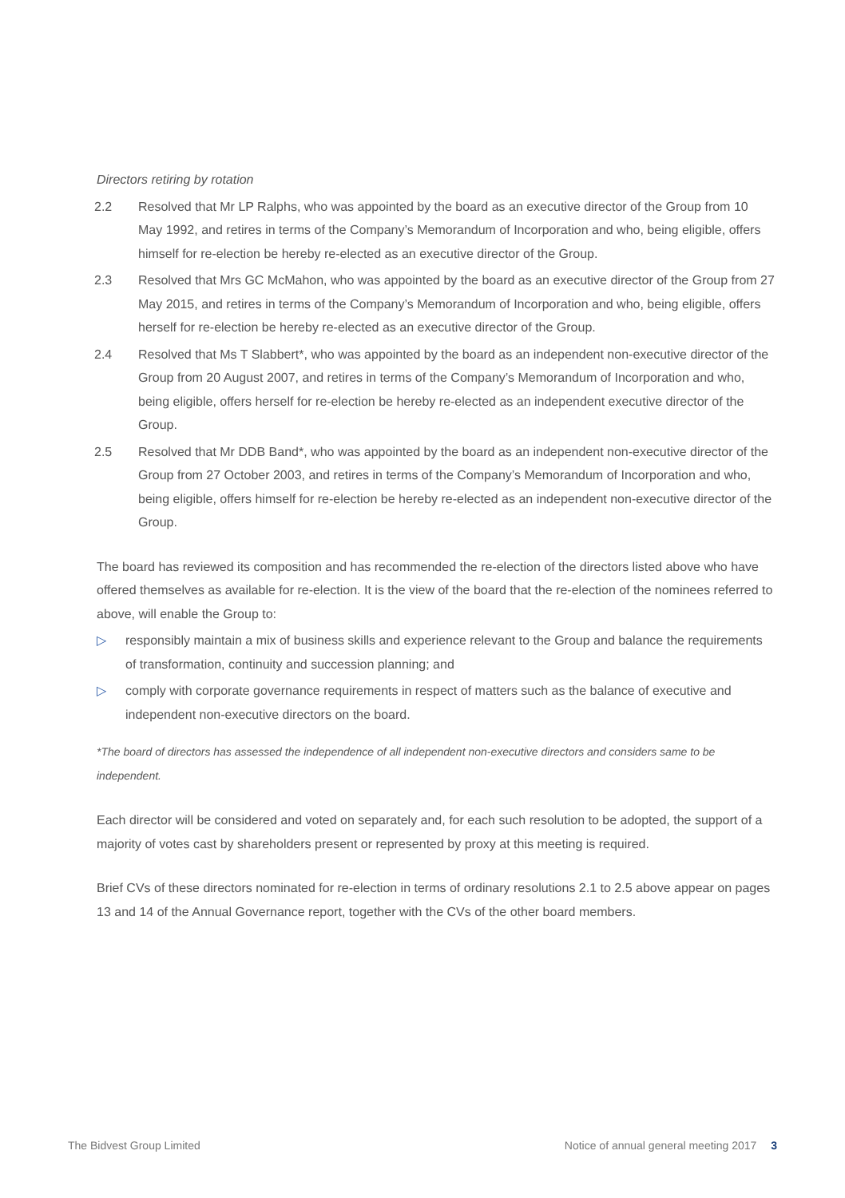Directors retiring by rotation
2.2 Resolved that Mr LP Ralphs, who was appointed by the board as an executive director of the Group from 10 May 1992, and retires in terms of the Company’s Memorandum of Incorporation and who, being eligible, offers himself for re-election be hereby re-elected as an executive director of the Group.
2.3 Resolved that Mrs GC McMahon, who was appointed by the board as an executive director of the Group from 27 May 2015, and retires in terms of the Company’s Memorandum of Incorporation and who, being eligible, offers herself for re-election be hereby re-elected as an executive director of the Group.
2.4 Resolved that Ms T Slabbert*, who was appointed by the board as an independent non-executive director of the Group from 20 August 2007, and retires in terms of the Company’s Memorandum of Incorporation and who, being eligible, offers herself for re-election be hereby re-elected as an independent executive director of the Group.
2.5 Resolved that Mr DDB Band*, who was appointed by the board as an independent non-executive director of the Group from 27 October 2003, and retires in terms of the Company’s Memorandum of Incorporation and who, being eligible, offers himself for re-election be hereby re-elected as an independent non-executive director of the Group.
The board has reviewed its composition and has recommended the re-election of the directors listed above who have offered themselves as available for re-election. It is the view of the board that the re-election of the nominees referred to above, will enable the Group to:
▷ responsibly maintain a mix of business skills and experience relevant to the Group and balance the requirements of transformation, continuity and succession planning; and
▷ comply with corporate governance requirements in respect of matters such as the balance of executive and independent non-executive directors on the board.
*The board of directors has assessed the independence of all independent non-executive directors and considers same to be independent.
Each director will be considered and voted on separately and, for each such resolution to be adopted, the support of a majority of votes cast by shareholders present or represented by proxy at this meeting is required.
Brief CVs of these directors nominated for re-election in terms of ordinary resolutions 2.1 to 2.5 above appear on pages 13 and 14 of the Annual Governance report, together with the CVs of the other board members.
The Bidvest Group Limited Notice of annual general meeting 2017 3